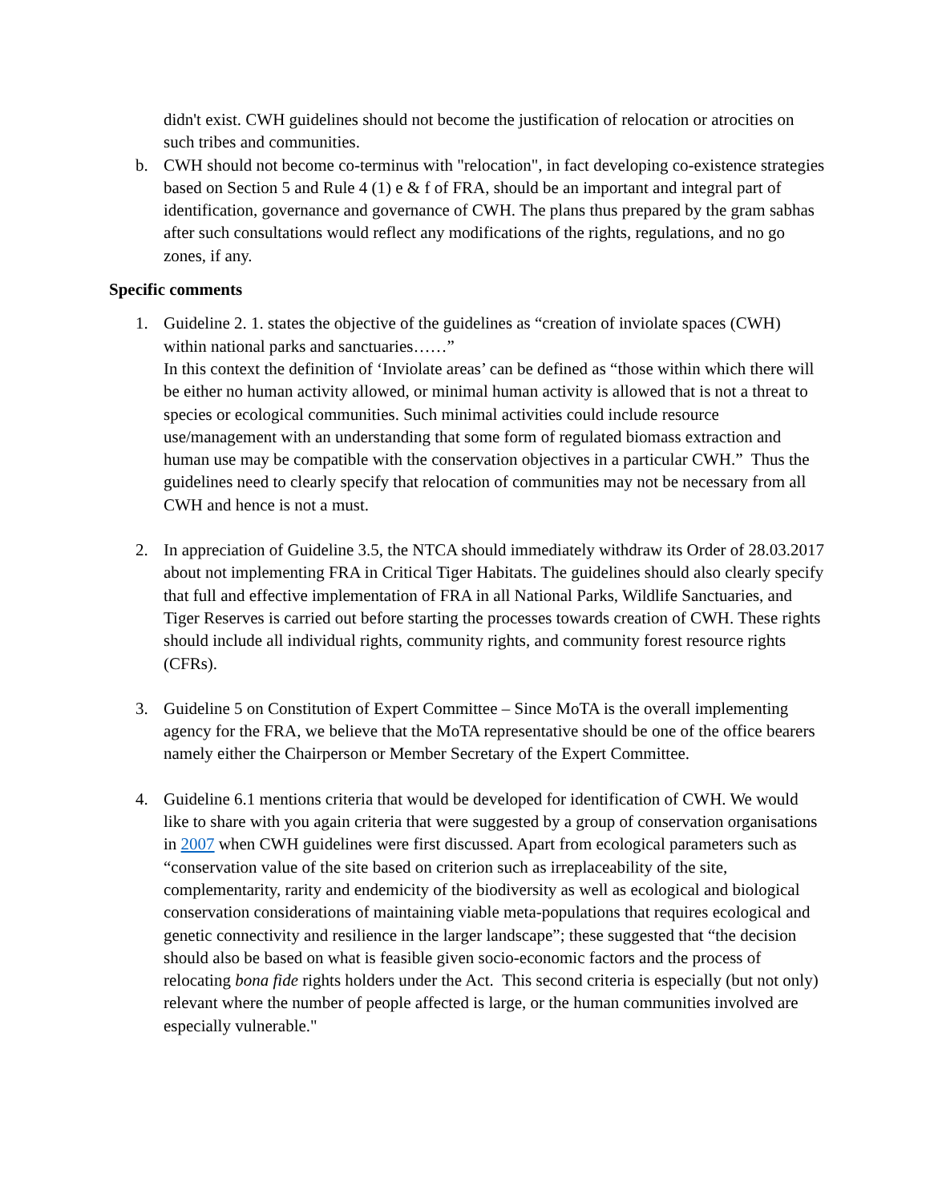didn't exist. CWH guidelines should not become the justification of relocation or atrocities on such tribes and communities.
b. CWH should not become co-terminus with "relocation", in fact developing co-existence strategies based on Section 5 and Rule 4 (1) e & f of FRA, should be an important and integral part of identification, governance and governance of CWH. The plans thus prepared by the gram sabhas after such consultations would reflect any modifications of the rights, regulations, and no go zones, if any.
Specific comments
1. Guideline 2. 1. states the objective of the guidelines as “creation of inviolate spaces (CWH) within national parks and sanctuaries……”
In this context the definition of ‘Inviolate areas’ can be defined as “those within which there will be either no human activity allowed, or minimal human activity is allowed that is not a threat to species or ecological communities. Such minimal activities could include resource use/management with an understanding that some form of regulated biomass extraction and human use may be compatible with the conservation objectives in a particular CWH.” Thus the guidelines need to clearly specify that relocation of communities may not be necessary from all CWH and hence is not a must.
2. In appreciation of Guideline 3.5, the NTCA should immediately withdraw its Order of 28.03.2017 about not implementing FRA in Critical Tiger Habitats. The guidelines should also clearly specify that full and effective implementation of FRA in all National Parks, Wildlife Sanctuaries, and Tiger Reserves is carried out before starting the processes towards creation of CWH. These rights should include all individual rights, community rights, and community forest resource rights (CFRs).
3. Guideline 5 on Constitution of Expert Committee – Since MoTA is the overall implementing agency for the FRA, we believe that the MoTA representative should be one of the office bearers namely either the Chairperson or Member Secretary of the Expert Committee.
4. Guideline 6.1 mentions criteria that would be developed for identification of CWH. We would like to share with you again criteria that were suggested by a group of conservation organisations in 2007 when CWH guidelines were first discussed. Apart from ecological parameters such as “conservation value of the site based on criterion such as irreplaceability of the site, complementarity, rarity and endemicity of the biodiversity as well as ecological and biological conservation considerations of maintaining viable meta-populations that requires ecological and genetic connectivity and resilience in the larger landscape”; these suggested that “the decision should also be based on what is feasible given socio-economic factors and the process of relocating bona fide rights holders under the Act. This second criteria is especially (but not only) relevant where the number of people affected is large, or the human communities involved are especially vulnerable."